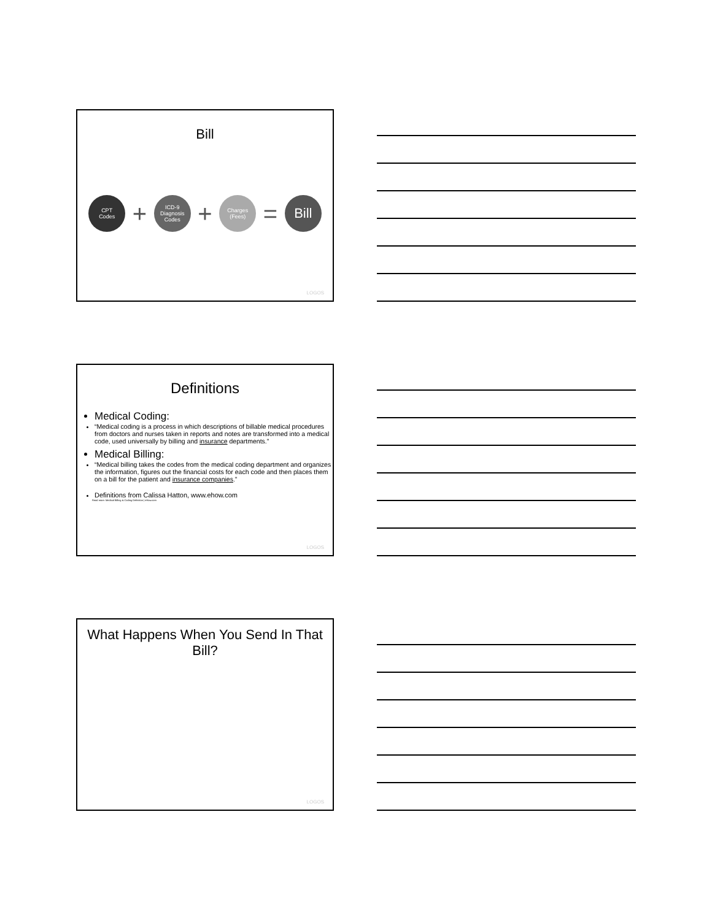Bill
CPT
Codes
+
ICD-9
Diagnosis
Codes
+
Charges
(Fees)
=
Bill
LOGOS
Definitions
Medical Coding:
“Medical coding is a process in which descriptions of billable medical procedures from doctors and nurses taken in reports and notes are transformed into a medical code, used universally by billing and insurance departments.”
Medical Billing:
“Medical billing takes the codes from the medical coding department and organizes the information, figures out the financial costs for each code and then places them on a bill for the patient and insurance companies.”
Definitions from Calissa Hatton, www.ehow.com
Read more: Medical Billing & Coding Definition | eHow.com
LOGOS
What Happens When You Send In That Bill?
LOGOS